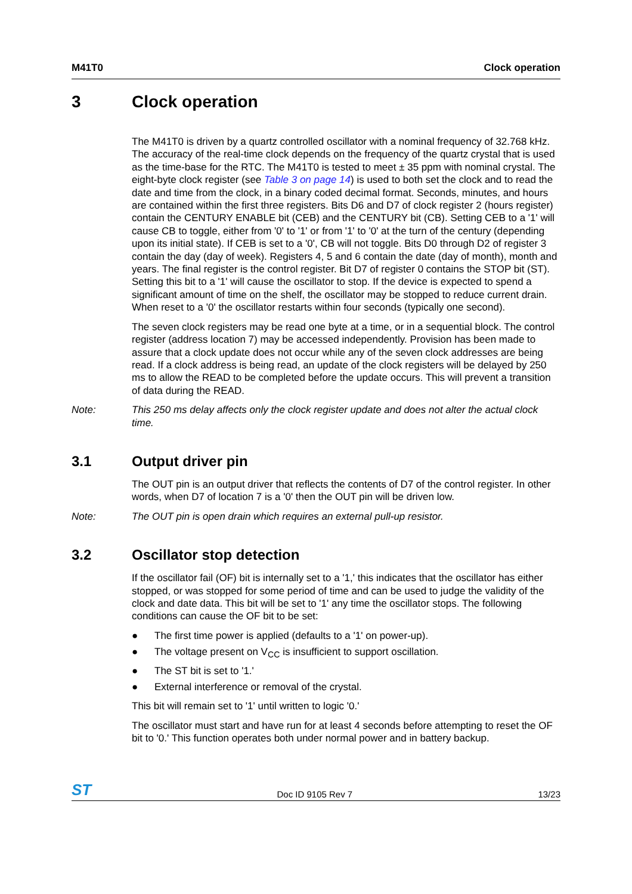M41T0 Clock operation
3 Clock operation
The M41T0 is driven by a quartz controlled oscillator with a nominal frequency of 32.768 kHz. The accuracy of the real-time clock depends on the frequency of the quartz crystal that is used as the time-base for the RTC. The M41T0 is tested to meet ± 35 ppm with nominal crystal. The eight-byte clock register (see Table 3 on page 14) is used to both set the clock and to read the date and time from the clock, in a binary coded decimal format. Seconds, minutes, and hours are contained within the first three registers. Bits D6 and D7 of clock register 2 (hours register) contain the CENTURY ENABLE bit (CEB) and the CENTURY bit (CB). Setting CEB to a '1' will cause CB to toggle, either from '0' to '1' or from '1' to '0' at the turn of the century (depending upon its initial state). If CEB is set to a '0', CB will not toggle. Bits D0 through D2 of register 3 contain the day (day of week). Registers 4, 5 and 6 contain the date (day of month), month and years. The final register is the control register. Bit D7 of register 0 contains the STOP bit (ST). Setting this bit to a '1' will cause the oscillator to stop. If the device is expected to spend a significant amount of time on the shelf, the oscillator may be stopped to reduce current drain. When reset to a '0' the oscillator restarts within four seconds (typically one second).
The seven clock registers may be read one byte at a time, or in a sequential block. The control register (address location 7) may be accessed independently. Provision has been made to assure that a clock update does not occur while any of the seven clock addresses are being read. If a clock address is being read, an update of the clock registers will be delayed by 250 ms to allow the READ to be completed before the update occurs. This will prevent a transition of data during the READ.
Note: This 250 ms delay affects only the clock register update and does not alter the actual clock time.
3.1 Output driver pin
The OUT pin is an output driver that reflects the contents of D7 of the control register. In other words, when D7 of location 7 is a '0' then the OUT pin will be driven low.
Note: The OUT pin is open drain which requires an external pull-up resistor.
3.2 Oscillator stop detection
If the oscillator fail (OF) bit is internally set to a '1,' this indicates that the oscillator has either stopped, or was stopped for some period of time and can be used to judge the validity of the clock and date data. This bit will be set to '1' any time the oscillator stops. The following conditions can cause the OF bit to be set:
● The first time power is applied (defaults to a '1' on power-up).
● The voltage present on V<sub>CC</sub> is insufficient to support oscillation.
● The ST bit is set to '1.'
● External interference or removal of the crystal.
This bit will remain set to '1' until written to logic '0.'
The oscillator must start and have run for at least 4 seconds before attempting to reset the OF bit to '0.' This function operates both under normal power and in battery backup.
ST Doc ID 9105 Rev 7 13/23